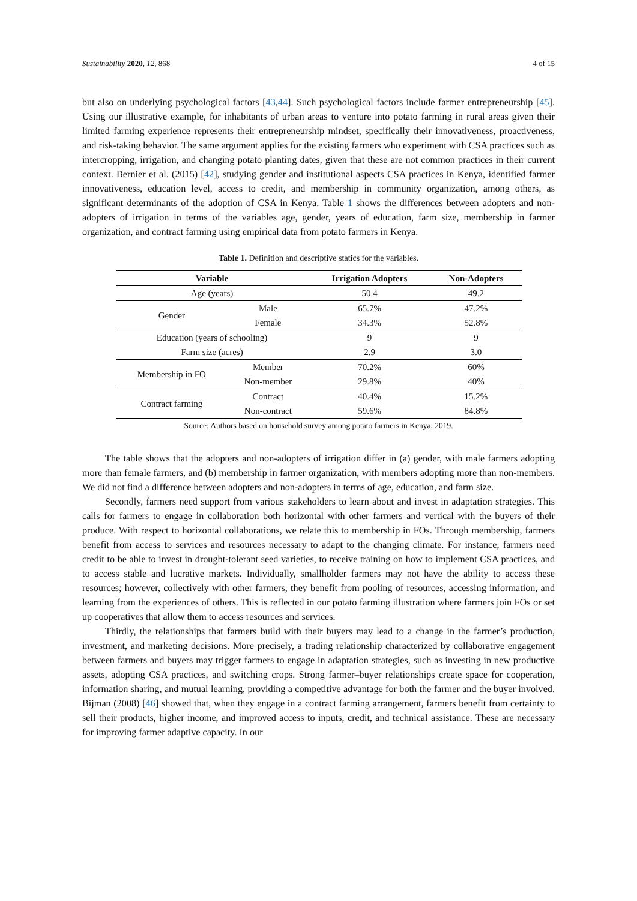Sustainability 2020, 12, 868 4 of 15
but also on underlying psychological factors [43,44]. Such psychological factors include farmer entrepreneurship [45]. Using our illustrative example, for inhabitants of urban areas to venture into potato farming in rural areas given their limited farming experience represents their entrepreneurship mindset, specifically their innovativeness, proactiveness, and risk-taking behavior. The same argument applies for the existing farmers who experiment with CSA practices such as intercropping, irrigation, and changing potato planting dates, given that these are not common practices in their current context. Bernier et al. (2015) [42], studying gender and institutional aspects CSA practices in Kenya, identified farmer innovativeness, education level, access to credit, and membership in community organization, among others, as significant determinants of the adoption of CSA in Kenya. Table 1 shows the differences between adopters and non-adopters of irrigation in terms of the variables age, gender, years of education, farm size, membership in farmer organization, and contract farming using empirical data from potato farmers in Kenya.
Table 1. Definition and descriptive statics for the variables.
| Variable | | Irrigation Adopters | Non-Adopters |
| --- | --- | --- | --- |
| Age (years) | | 50.4 | 49.2 |
| Gender | Male | 65.7% | 47.2% |
| | Female | 34.3% | 52.8% |
| Education (years of schooling) | | 9 | 9 |
| Farm size (acres) | | 2.9 | 3.0 |
| Membership in FO | Member | 70.2% | 60% |
| | Non-member | 29.8% | 40% |
| Contract farming | Contract | 40.4% | 15.2% |
| | Non-contract | 59.6% | 84.8% |
Source: Authors based on household survey among potato farmers in Kenya, 2019.
The table shows that the adopters and non-adopters of irrigation differ in (a) gender, with male farmers adopting more than female farmers, and (b) membership in farmer organization, with members adopting more than non-members. We did not find a difference between adopters and non-adopters in terms of age, education, and farm size.
Secondly, farmers need support from various stakeholders to learn about and invest in adaptation strategies. This calls for farmers to engage in collaboration both horizontal with other farmers and vertical with the buyers of their produce. With respect to horizontal collaborations, we relate this to membership in FOs. Through membership, farmers benefit from access to services and resources necessary to adapt to the changing climate. For instance, farmers need credit to be able to invest in drought-tolerant seed varieties, to receive training on how to implement CSA practices, and to access stable and lucrative markets. Individually, smallholder farmers may not have the ability to access these resources; however, collectively with other farmers, they benefit from pooling of resources, accessing information, and learning from the experiences of others. This is reflected in our potato farming illustration where farmers join FOs or set up cooperatives that allow them to access resources and services.
Thirdly, the relationships that farmers build with their buyers may lead to a change in the farmer’s production, investment, and marketing decisions. More precisely, a trading relationship characterized by collaborative engagement between farmers and buyers may trigger farmers to engage in adaptation strategies, such as investing in new productive assets, adopting CSA practices, and switching crops. Strong farmer–buyer relationships create space for cooperation, information sharing, and mutual learning, providing a competitive advantage for both the farmer and the buyer involved. Bijman (2008) [46] showed that, when they engage in a contract farming arrangement, farmers benefit from certainty to sell their products, higher income, and improved access to inputs, credit, and technical assistance. These are necessary for improving farmer adaptive capacity. In our